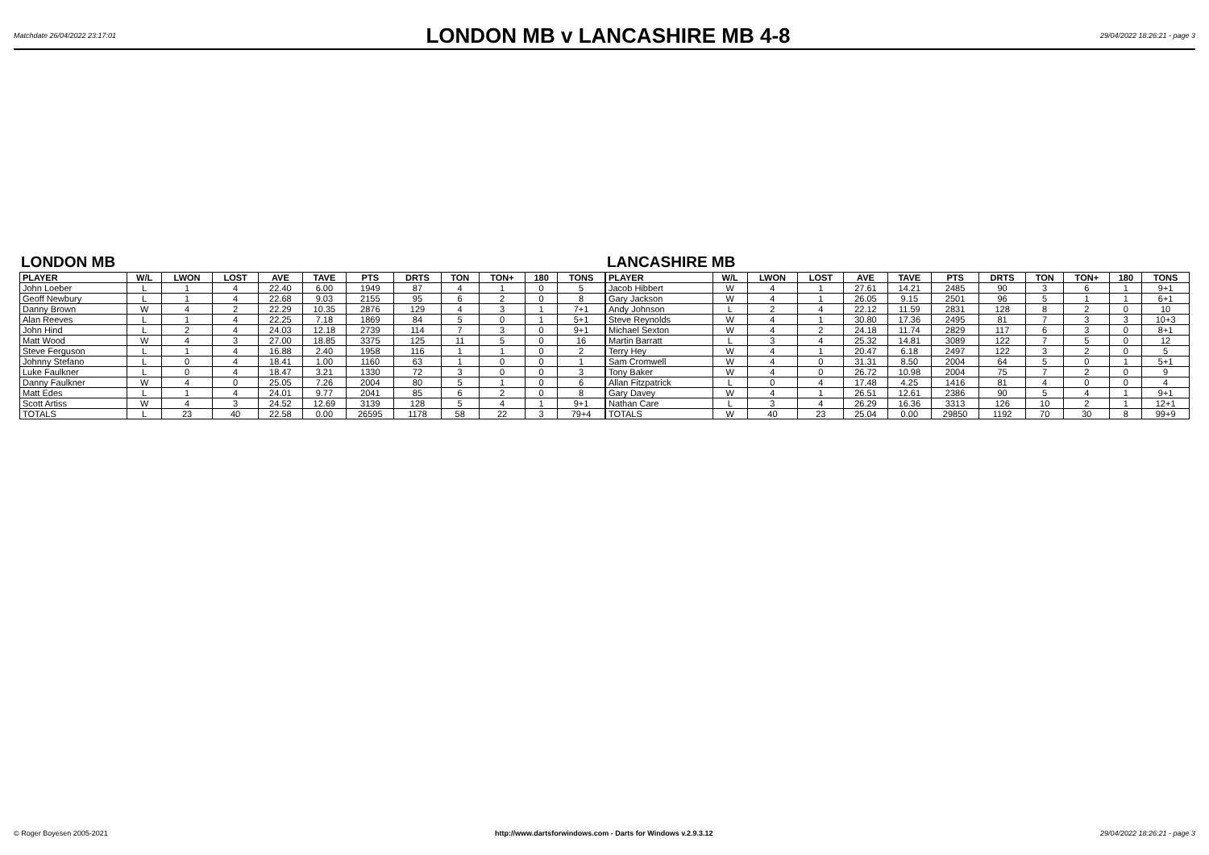Matchdate 26/04/2022 23:17:01
LONDON MB v LANCASHIRE MB 4-8
29/04/2022 18:26:21 - page 3
LONDON MB
| PLAYER | W/L | LWON | LOST | AVE | TAVE | PTS | DRTS | TON | TON+ | 180 | TONS |
| --- | --- | --- | --- | --- | --- | --- | --- | --- | --- | --- | --- |
| John Loeber | L | 1 | 4 | 22.40 | 6.00 | 1949 | 87 | 4 | 1 | 0 | 5 |
| Geoff Newbury | L | 1 | 4 | 22.68 | 9.03 | 2155 | 95 | 6 | 2 | 0 | 8 |
| Danny Brown | W | 4 | 2 | 22.29 | 10.35 | 2876 | 129 | 4 | 3 | 1 | 7+1 |
| Alan Reeves | L | 1 | 4 | 22.25 | 7.18 | 1869 | 84 | 5 | 0 | 1 | 5+1 |
| John Hind | L | 2 | 4 | 24.03 | 12.18 | 2739 | 114 | 7 | 3 | 0 | 9+1 |
| Matt Wood | W | 4 | 3 | 27.00 | 18.85 | 3375 | 125 | 11 | 5 | 0 | 16 |
| Steve Ferguson | L | 1 | 4 | 16.88 | 2.40 | 1958 | 116 | 1 | 1 | 0 | 2 |
| Johnny Stefano | L | 0 | 4 | 18.41 | 1.00 | 1160 | 63 | 1 | 0 | 0 | 1 |
| Luke Faulkner | L | 0 | 4 | 18.47 | 3.21 | 1330 | 72 | 3 | 0 | 0 | 3 |
| Danny Faulkner | W | 4 | 0 | 25.05 | 7.26 | 2004 | 80 | 5 | 1 | 0 | 6 |
| Matt Edes | L | 1 | 4 | 24.01 | 9.77 | 2041 | 85 | 6 | 2 | 0 | 8 |
| Scott Artiss | W | 4 | 3 | 24.52 | 12.69 | 3139 | 128 | 5 | 4 | 1 | 9+1 |
| TOTALS | L | 23 | 40 | 22.58 | 0.00 | 26595 | 1178 | 58 | 22 | 3 | 79+4 |
LANCASHIRE MB
| PLAYER | W/L | LWON | LOST | AVE | TAVE | PTS | DRTS | TON | TON+ | 180 | TONS |
| --- | --- | --- | --- | --- | --- | --- | --- | --- | --- | --- | --- |
| Jacob Hibbert | W | 4 | 1 | 27.61 | 14.21 | 2485 | 90 | 3 | 6 | 1 | 9+1 |
| Gary Jackson | W | 4 | 1 | 26.05 | 9.15 | 2501 | 96 | 5 | 1 | 1 | 6+1 |
| Andy Johnson | L | 2 | 4 | 22.12 | 11.59 | 2831 | 128 | 8 | 2 | 0 | 10 |
| Steve Reynolds | W | 4 | 1 | 30.80 | 17.36 | 2495 | 81 | 7 | 3 | 3 | 10+3 |
| Michael Sexton | W | 4 | 2 | 24.18 | 11.74 | 2829 | 117 | 6 | 3 | 0 | 8+1 |
| Martin Barratt | L | 3 | 4 | 25.32 | 14.81 | 3089 | 122 | 7 | 5 | 0 | 12 |
| Terry Hey | W | 4 | 1 | 20.47 | 6.18 | 2497 | 122 | 3 | 2 | 0 | 5 |
| Sam Cromwell | W | 4 | 0 | 31.31 | 8.50 | 2004 | 64 | 5 | 0 | 1 | 5+1 |
| Tony Baker | W | 4 | 0 | 26.72 | 10.98 | 2004 | 75 | 7 | 2 | 0 | 9 |
| Allan Fitzpatrick | L | 0 | 4 | 17.48 | 4.25 | 1416 | 81 | 4 | 0 | 0 | 4 |
| Gary Davey | W | 4 | 1 | 26.51 | 12.61 | 2386 | 90 | 5 | 4 | 1 | 9+1 |
| Nathan Care | L | 3 | 4 | 26.29 | 16.36 | 3313 | 126 | 10 | 2 | 1 | 12+1 |
| TOTALS | W | 40 | 23 | 25.04 | 0.00 | 29850 | 1192 | 70 | 30 | 8 | 99+9 |
© Roger Boyesen 2005-2021 http://www.dartsforwindows.com - Darts for Windows v.2.9.3.12 29/04/2022 18:26:21 - page 3